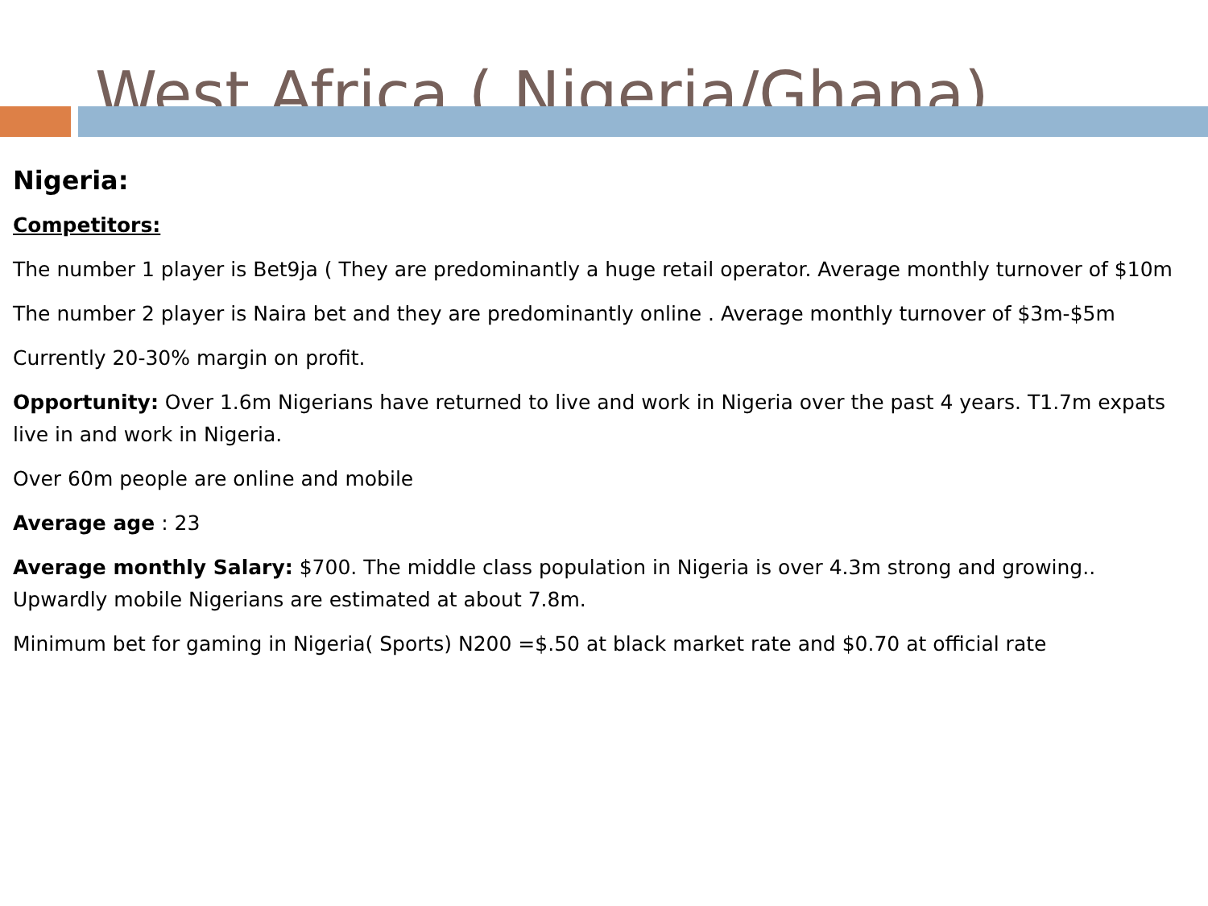West Africa ( Nigeria/Ghana)
Nigeria:
Competitors:
The number 1 player is Bet9ja ( They are predominantly a huge retail operator. Average monthly turnover of $10m
The number 2 player is Naira bet and they are predominantly online . Average monthly turnover of $3m-$5m
Currently 20-30% margin on profit.
Opportunity: Over 1.6m Nigerians have returned to live and work in Nigeria over the past 4 years. T1.7m expats live in and work in Nigeria.
Over 60m people are online and mobile
Average age : 23
Average monthly Salary: $700. The middle class population in Nigeria is over 4.3m strong and growing.. Upwardly mobile Nigerians are estimated at about 7.8m.
Minimum bet for gaming in Nigeria( Sports) N200 =$.50 at black market rate and $0.70 at official rate